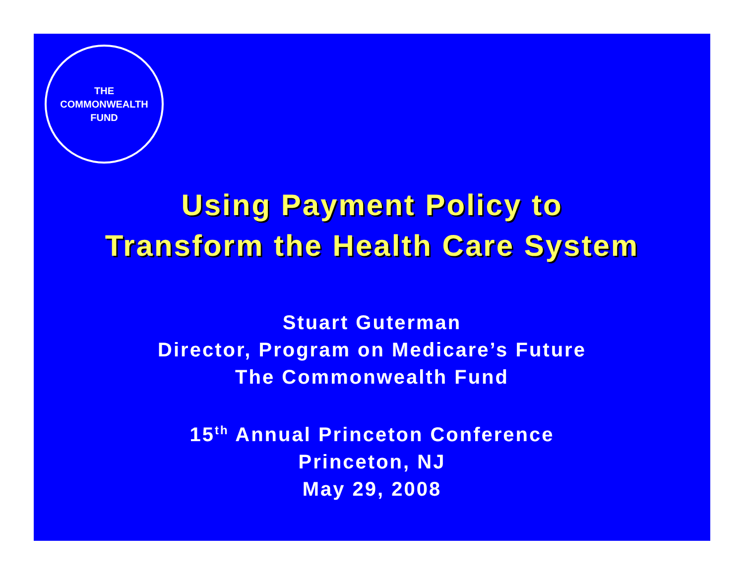THE
COMMONWEALTH
FUND
Using Payment Policy to
Transform the Health Care System
Stuart Guterman
Director, Program on Medicare’s Future
The Commonwealth Fund
15<sup>th</sup> Annual Princeton Conference
Princeton, NJ
May 29, 2008